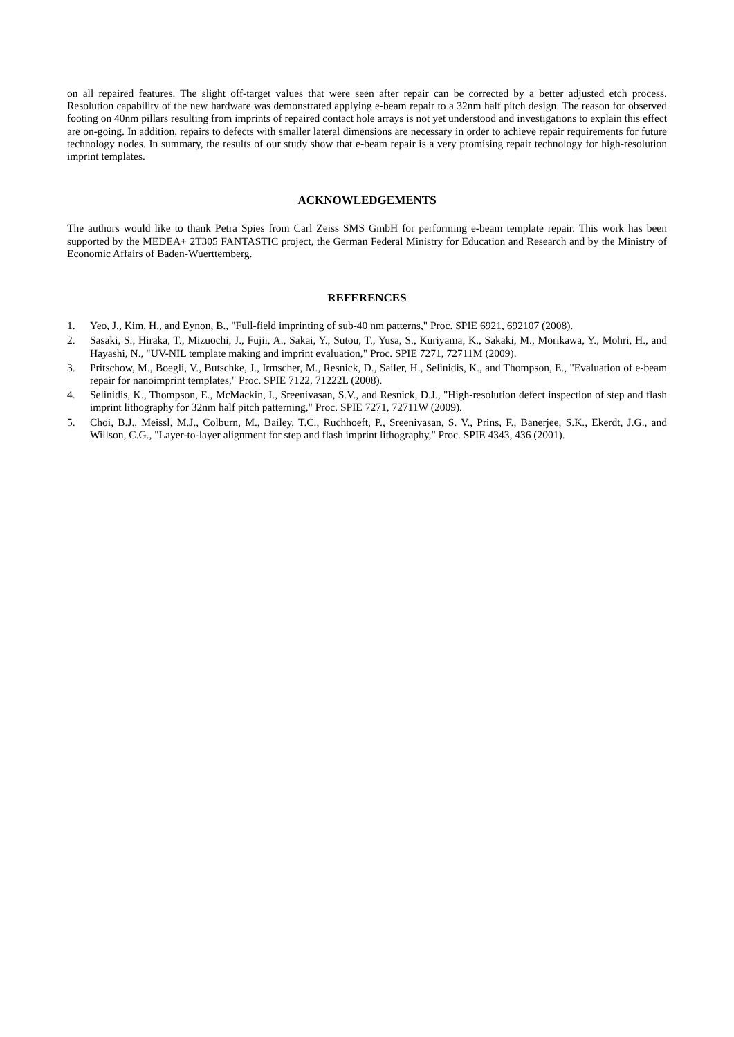on all repaired features. The slight off-target values that were seen after repair can be corrected by a better adjusted etch process. Resolution capability of the new hardware was demonstrated applying e-beam repair to a 32nm half pitch design. The reason for observed footing on 40nm pillars resulting from imprints of repaired contact hole arrays is not yet understood and investigations to explain this effect are on-going. In addition, repairs to defects with smaller lateral dimensions are necessary in order to achieve repair requirements for future technology nodes. In summary, the results of our study show that e-beam repair is a very promising repair technology for high-resolution imprint templates.
ACKNOWLEDGEMENTS
The authors would like to thank Petra Spies from Carl Zeiss SMS GmbH for performing e-beam template repair. This work has been supported by the MEDEA+ 2T305 FANTASTIC project, the German Federal Ministry for Education and Research and by the Ministry of Economic Affairs of Baden-Wuerttemberg.
REFERENCES
1. Yeo, J., Kim, H., and Eynon, B., "Full-field imprinting of sub-40 nm patterns," Proc. SPIE 6921, 692107 (2008).
2. Sasaki, S., Hiraka, T., Mizuochi, J., Fujii, A., Sakai, Y., Sutou, T., Yusa, S., Kuriyama, K., Sakaki, M., Morikawa, Y., Mohri, H., and Hayashi, N., "UV-NIL template making and imprint evaluation," Proc. SPIE 7271, 72711M (2009).
3. Pritschow, M., Boegli, V., Butschke, J., Irmscher, M., Resnick, D., Sailer, H., Selinidis, K., and Thompson, E., "Evaluation of e-beam repair for nanoimprint templates," Proc. SPIE 7122, 71222L (2008).
4. Selinidis, K., Thompson, E., McMackin, I., Sreenivasan, S.V., and Resnick, D.J., "High-resolution defect inspection of step and flash imprint lithography for 32nm half pitch patterning," Proc. SPIE 7271, 72711W (2009).
5. Choi, B.J., Meissl, M.J., Colburn, M., Bailey, T.C., Ruchhoeft, P., Sreenivasan, S. V., Prins, F., Banerjee, S.K., Ekerdt, J.G., and Willson, C.G., "Layer-to-layer alignment for step and flash imprint lithography," Proc. SPIE 4343, 436 (2001).